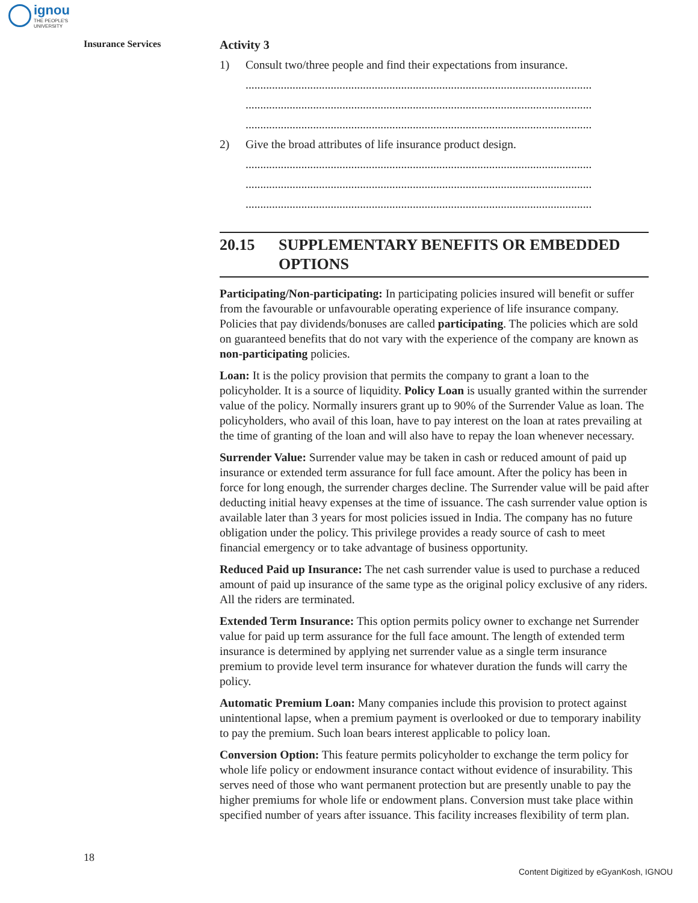ignou
THE PEOPLE'S
UNIVERSITY
Insurance Services
Activity 3
1) Consult two/three people and find their expectations from insurance.
......................................................................................................................
......................................................................................................................
......................................................................................................................
2) Give the broad attributes of life insurance product design.
......................................................................................................................
......................................................................................................................
......................................................................................................................
20.15 SUPPLEMENTARY BENEFITS OR EMBEDDED OPTIONS
Participating/Non-participating: In participating policies insured will benefit or suffer from the favourable or unfavourable operating experience of life insurance company. Policies that pay dividends/bonuses are called participating. The policies which are sold on guaranteed benefits that do not vary with the experience of the company are known as non-participating policies.
Loan: It is the policy provision that permits the company to grant a loan to the policyholder. It is a source of liquidity. Policy Loan is usually granted within the surrender value of the policy. Normally insurers grant up to 90% of the Surrender Value as loan. The policyholders, who avail of this loan, have to pay interest on the loan at rates prevailing at the time of granting of the loan and will also have to repay the loan whenever necessary.
Surrender Value: Surrender value may be taken in cash or reduced amount of paid up insurance or extended term assurance for full face amount. After the policy has been in force for long enough, the surrender charges decline. The Surrender value will be paid after deducting initial heavy expenses at the time of issuance. The cash surrender value option is available later than 3 years for most policies issued in India. The company has no future obligation under the policy. This privilege provides a ready source of cash to meet financial emergency or to take advantage of business opportunity.
Reduced Paid up Insurance: The net cash surrender value is used to purchase a reduced amount of paid up insurance of the same type as the original policy exclusive of any riders. All the riders are terminated.
Extended Term Insurance: This option permits policy owner to exchange net Surrender value for paid up term assurance for the full face amount. The length of extended term insurance is determined by applying net surrender value as a single term insurance premium to provide level term insurance for whatever duration the funds will carry the policy.
Automatic Premium Loan: Many companies include this provision to protect against unintentional lapse, when a premium payment is overlooked or due to temporary inability to pay the premium. Such loan bears interest applicable to policy loan.
Conversion Option: This feature permits policyholder to exchange the term policy for whole life policy or endowment insurance contact without evidence of insurability. This serves need of those who want permanent protection but are presently unable to pay the higher premiums for whole life or endowment plans. Conversion must take place within specified number of years after issuance. This facility increases flexibility of term plan.
18
Content Digitized by eGyanKosh, IGNOU